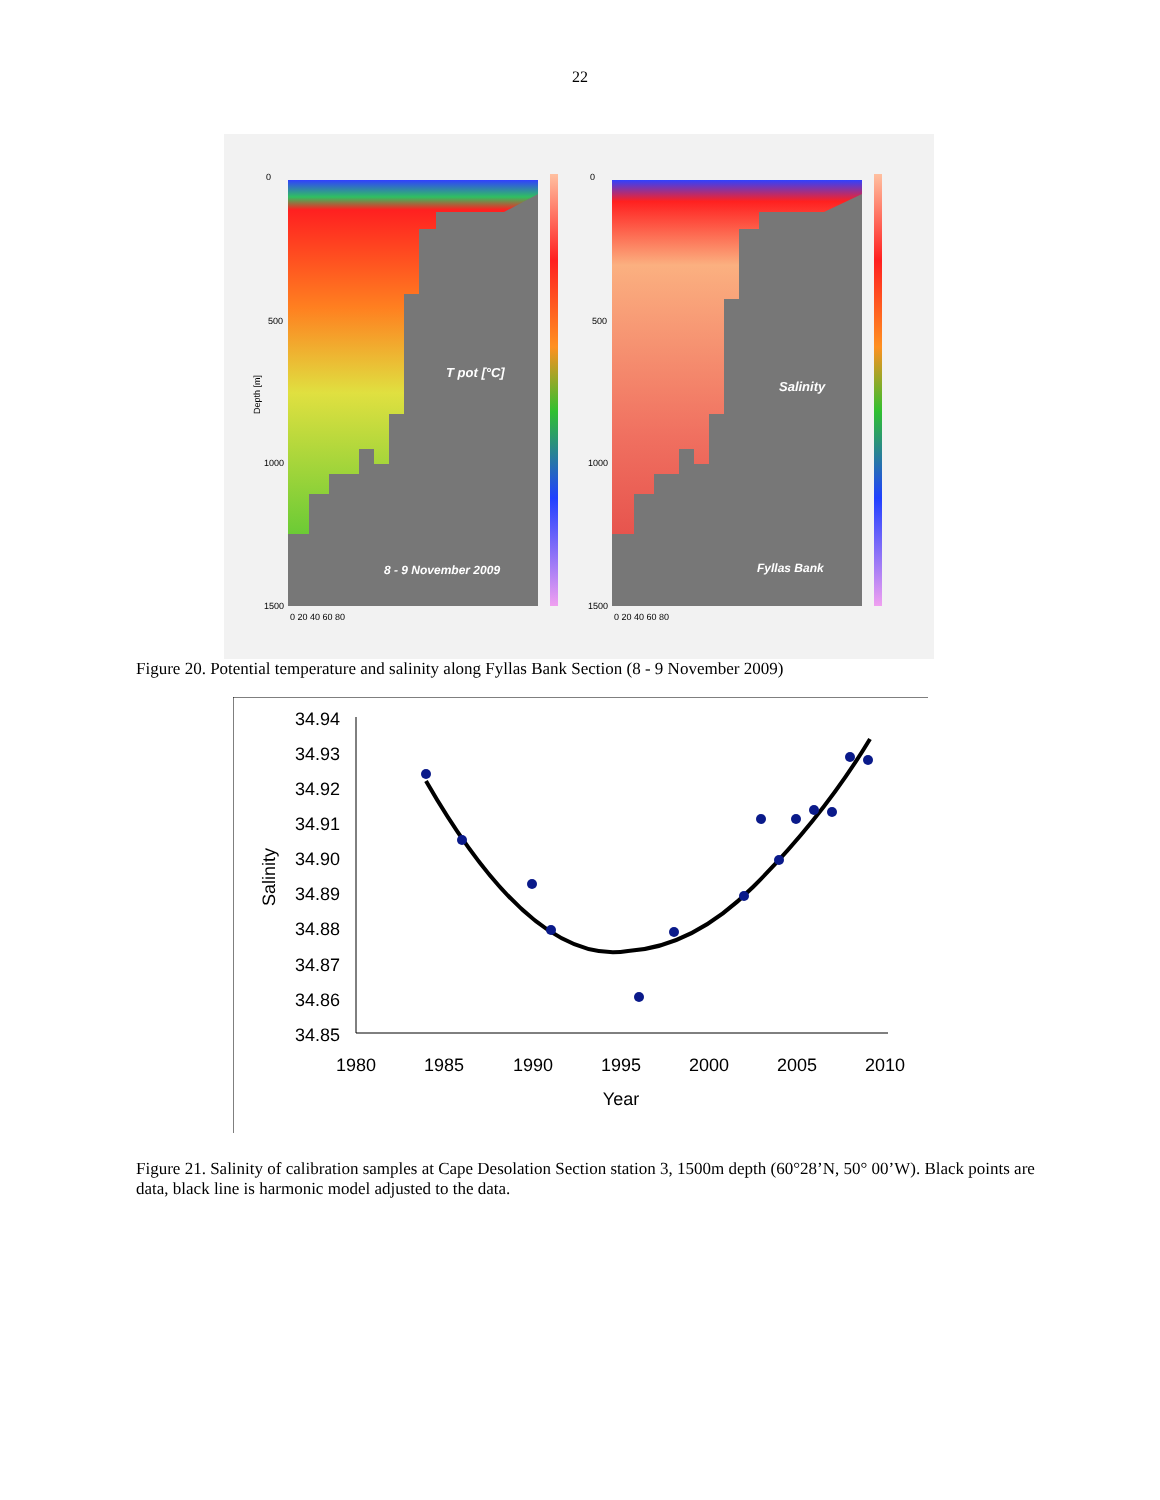22
T pot [°C]
Salinity
8 - 9 November 2009
Fyllas Bank
0
500
1000
1500
0
500
1000
1500
0 20 40 60 80
0 20 40 60 80
Depth [m]
Figure 20. Potential temperature and salinity along Fyllas Bank Section (8 - 9 November 2009)
34.94
34.93
34.92
34.91
34.90
34.89
34.88
34.87
34.86
34.85
1980
1985
1990
1995
2000
2005
2010
Year
Salinity
Figure 21. Salinity of calibration samples at Cape Desolation Section station 3, 1500m depth (60°28’N, 50° 00’W). Black points are data, black line is harmonic model adjusted to the data.